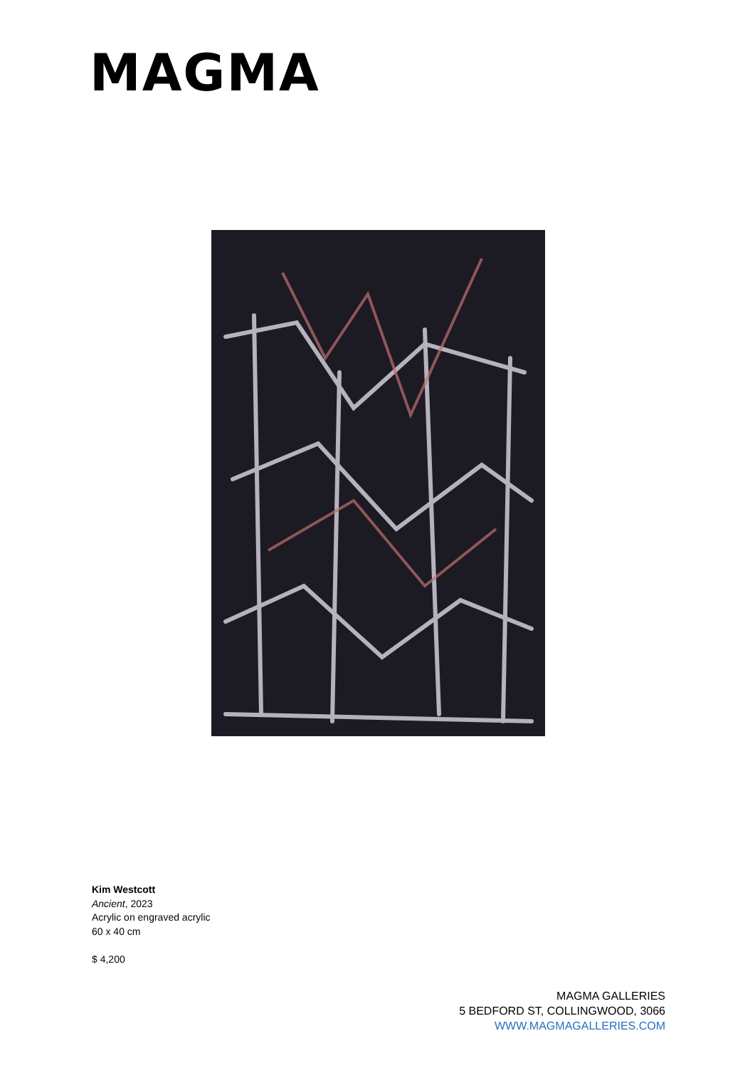MAGMA
Kim Westcott
Ancient, 2023
Acrylic on engraved acrylic
60 x 40 cm
$ 4,200
MAGMA GALLERIES
5 BEDFORD ST, COLLINGWOOD, 3066
WWW.MAGMAGALLERIES.COM